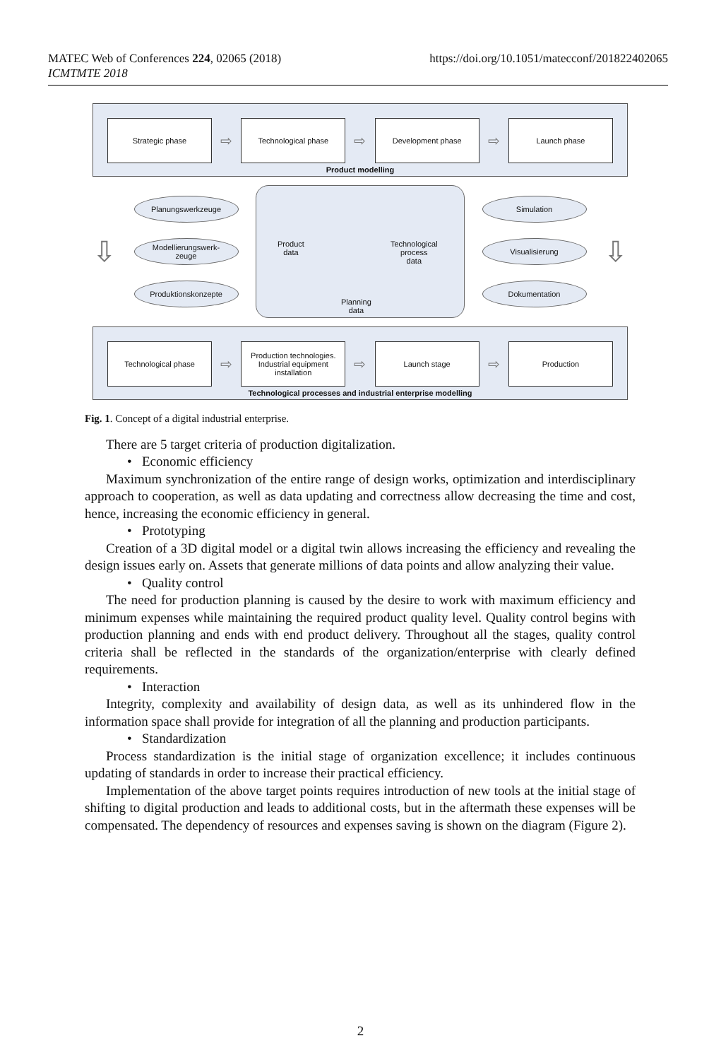MATEC Web of Conferences 224, 02065 (2018)
ICMTMTE 2018
https://doi.org/10.1051/matecconf/201822402065
Strategic phase
⇨
Technological phase
⇨
Development phase
⇨
Launch phase
Product modelling
⇩
Planungswerkzeuge
Modellierungswerk-
zeuge
Produktionskonzepte
Product
data
Technological
process
data
Planning
data
Simulation
Visualisierung
Dokumentation
⇩
Technological phase
⇨
Production technologies.
Industrial equipment
installation
⇨
Launch stage
⇨
Production
Technological processes and industrial enterprise modelling
Fig. 1. Concept of a digital industrial enterprise.
There are 5 target criteria of production digitalization.
• Economic efficiency
Maximum synchronization of the entire range of design works, optimization and interdisciplinary approach to cooperation, as well as data updating and correctness allow decreasing the time and cost, hence, increasing the economic efficiency in general.
• Prototyping
Creation of a 3D digital model or a digital twin allows increasing the efficiency and revealing the design issues early on. Assets that generate millions of data points and allow analyzing their value.
• Quality control
The need for production planning is caused by the desire to work with maximum efficiency and minimum expenses while maintaining the required product quality level. Quality control begins with production planning and ends with end product delivery. Throughout all the stages, quality control criteria shall be reflected in the standards of the organization/enterprise with clearly defined requirements.
• Interaction
Integrity, complexity and availability of design data, as well as its unhindered flow in the information space shall provide for integration of all the planning and production participants.
• Standardization
Process standardization is the initial stage of organization excellence; it includes continuous updating of standards in order to increase their practical efficiency.
Implementation of the above target points requires introduction of new tools at the initial stage of shifting to digital production and leads to additional costs, but in the aftermath these expenses will be compensated. The dependency of resources and expenses saving is shown on the diagram (Figure 2).
2